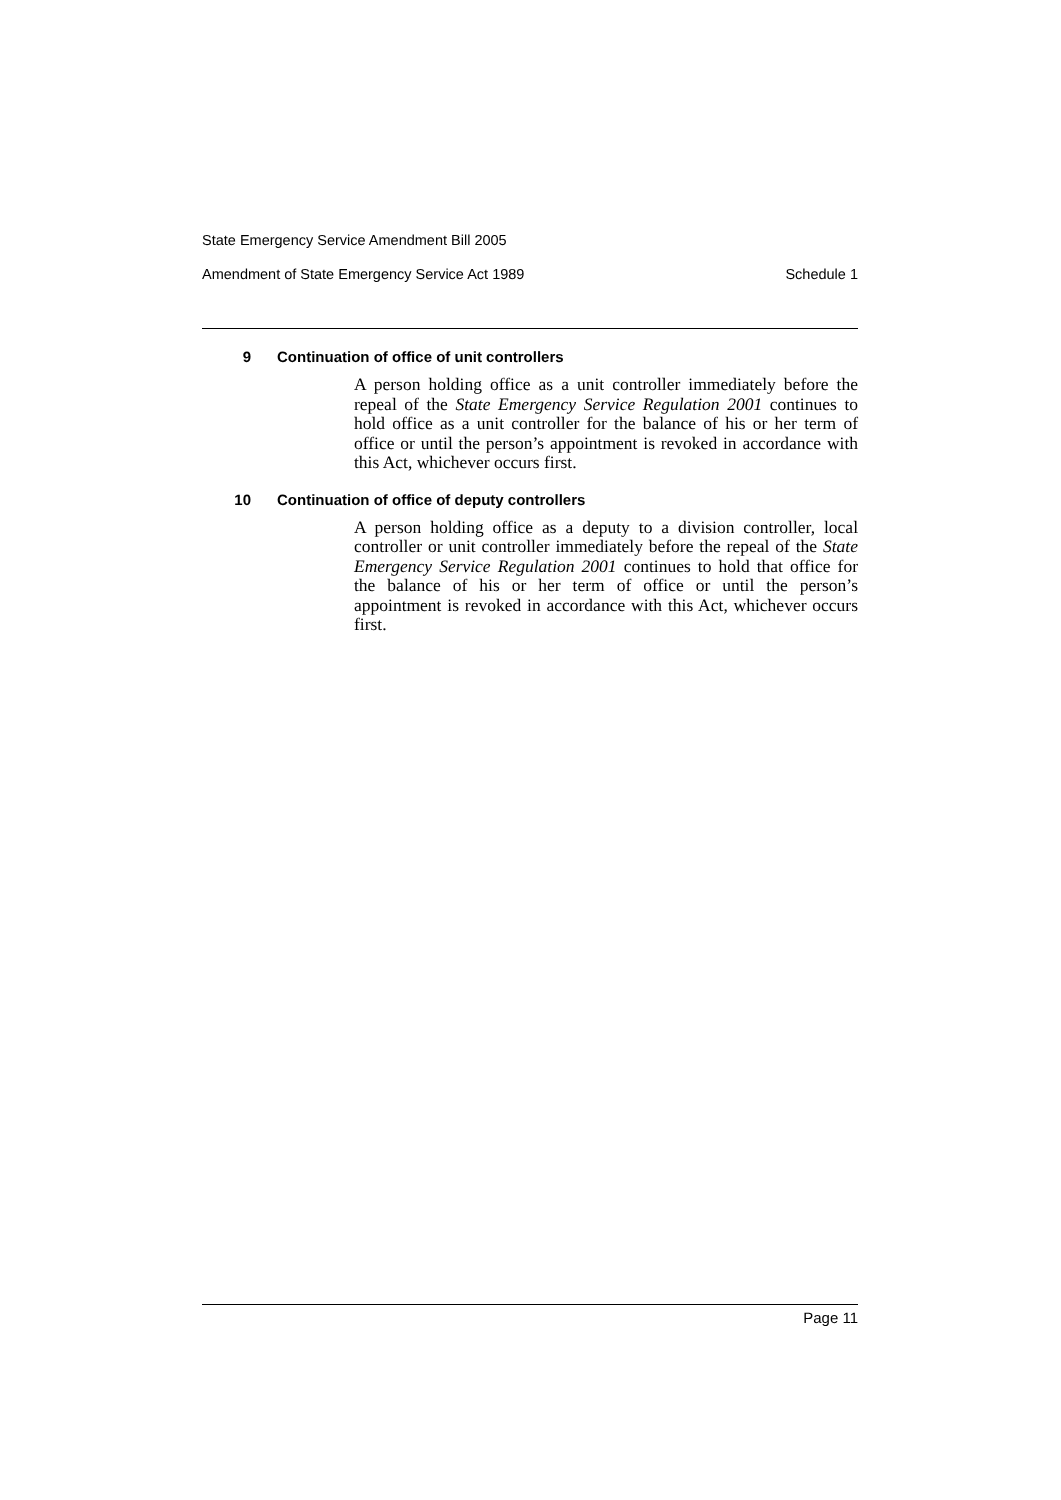State Emergency Service Amendment Bill 2005
Amendment of State Emergency Service Act 1989 Schedule 1
9 Continuation of office of unit controllers
A person holding office as a unit controller immediately before the repeal of the State Emergency Service Regulation 2001 continues to hold office as a unit controller for the balance of his or her term of office or until the person’s appointment is revoked in accordance with this Act, whichever occurs first.
10 Continuation of office of deputy controllers
A person holding office as a deputy to a division controller, local controller or unit controller immediately before the repeal of the State Emergency Service Regulation 2001 continues to hold that office for the balance of his or her term of office or until the person’s appointment is revoked in accordance with this Act, whichever occurs first.
Page 11